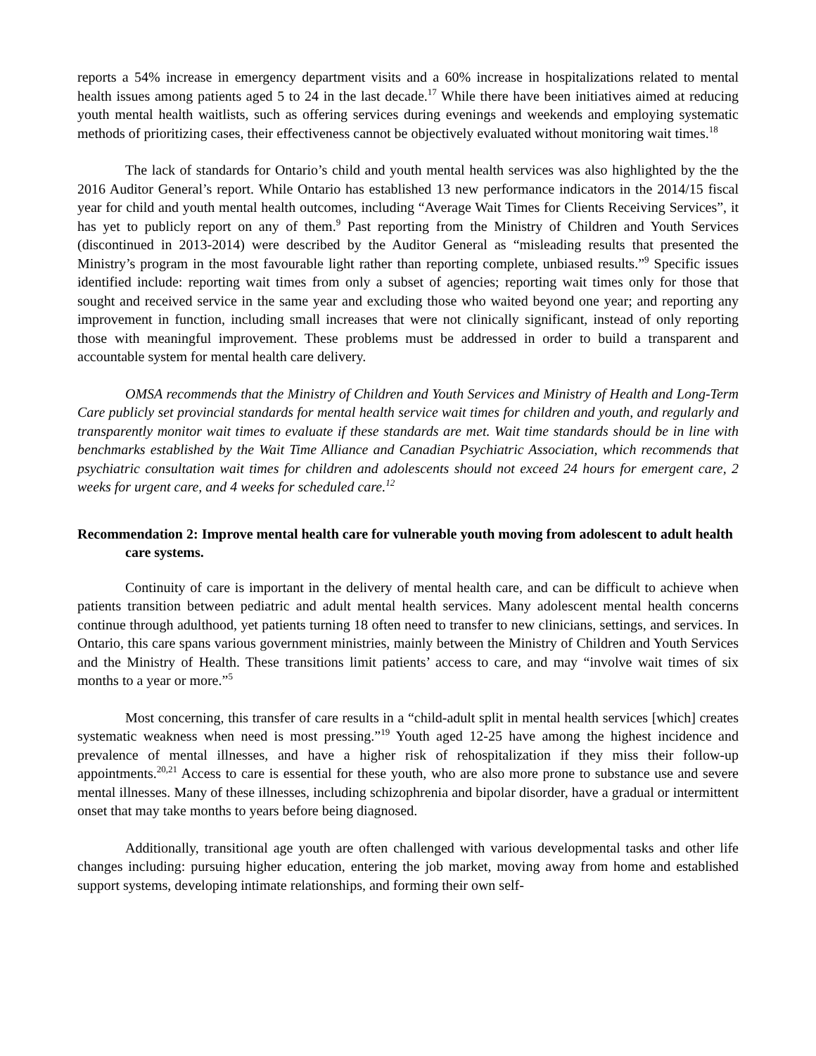reports a 54% increase in emergency department visits and a 60% increase in hospitalizations related to mental health issues among patients aged 5 to 24 in the last decade.<sup>17</sup> While there have been initiatives aimed at reducing youth mental health waitlists, such as offering services during evenings and weekends and employing systematic methods of prioritizing cases, their effectiveness cannot be objectively evaluated without monitoring wait times.<sup>18</sup>
The lack of standards for Ontario’s child and youth mental health services was also highlighted by the the 2016 Auditor General’s report. While Ontario has established 13 new performance indicators in the 2014/15 fiscal year for child and youth mental health outcomes, including “Average Wait Times for Clients Receiving Services”, it has yet to publicly report on any of them.<sup>9</sup> Past reporting from the Ministry of Children and Youth Services (discontinued in 2013-2014) were described by the Auditor General as “misleading results that presented the Ministry’s program in the most favourable light rather than reporting complete, unbiased results.”<sup>9</sup> Specific issues identified include: reporting wait times from only a subset of agencies; reporting wait times only for those that sought and received service in the same year and excluding those who waited beyond one year; and reporting any improvement in function, including small increases that were not clinically significant, instead of only reporting those with meaningful improvement. These problems must be addressed in order to build a transparent and accountable system for mental health care delivery.
OMSA recommends that the Ministry of Children and Youth Services and Ministry of Health and Long-Term Care publicly set provincial standards for mental health service wait times for children and youth, and regularly and transparently monitor wait times to evaluate if these standards are met. Wait time standards should be in line with benchmarks established by the Wait Time Alliance and Canadian Psychiatric Association, which recommends that psychiatric consultation wait times for children and adolescents should not exceed 24 hours for emergent care, 2 weeks for urgent care, and 4 weeks for scheduled care.<sup>12</sup>
Recommendation 2: Improve mental health care for vulnerable youth moving from adolescent to adult health care systems.
Continuity of care is important in the delivery of mental health care, and can be difficult to achieve when patients transition between pediatric and adult mental health services. Many adolescent mental health concerns continue through adulthood, yet patients turning 18 often need to transfer to new clinicians, settings, and services. In Ontario, this care spans various government ministries, mainly between the Ministry of Children and Youth Services and the Ministry of Health. These transitions limit patients’ access to care, and may “involve wait times of six months to a year or more.”<sup>5</sup>
Most concerning, this transfer of care results in a “child-adult split in mental health services [which] creates systematic weakness when need is most pressing.”<sup>19</sup> Youth aged 12-25 have among the highest incidence and prevalence of mental illnesses, and have a higher risk of rehospitalization if they miss their follow-up appointments.<sup>20,21</sup> Access to care is essential for these youth, who are also more prone to substance use and severe mental illnesses. Many of these illnesses, including schizophrenia and bipolar disorder, have a gradual or intermittent onset that may take months to years before being diagnosed.
Additionally, transitional age youth are often challenged with various developmental tasks and other life changes including: pursuing higher education, entering the job market, moving away from home and established support systems, developing intimate relationships, and forming their own self-